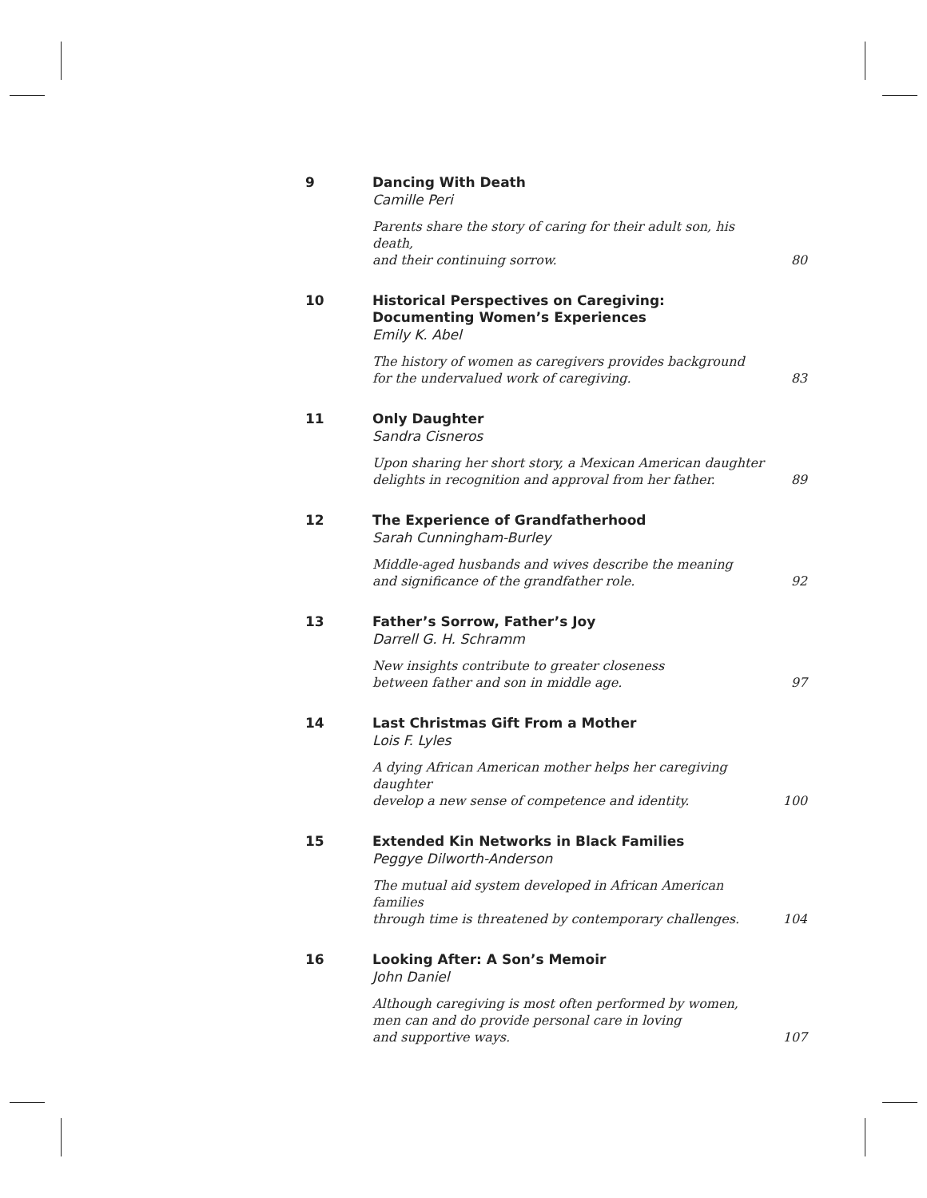9
Dancing With Death
Camille Peri
Parents share the story of caring for their adult son, his death,
and their continuing sorrow.
80
10
Historical Perspectives on Caregiving:
Documenting Women’s Experiences
Emily K. Abel
The history of women as caregivers provides background
for the undervalued work of caregiving.
83
11
Only Daughter
Sandra Cisneros
Upon sharing her short story, a Mexican American daughter
delights in recognition and approval from her father.
89
12
The Experience of Grandfatherhood
Sarah Cunningham-Burley
Middle-aged husbands and wives describe the meaning
and significance of the grandfather role.
92
13
Father’s Sorrow, Father’s Joy
Darrell G. H. Schramm
New insights contribute to greater closeness
between father and son in middle age.
97
14
Last Christmas Gift From a Mother
Lois F. Lyles
A dying African American mother helps her caregiving daughter
develop a new sense of competence and identity.
100
15
Extended Kin Networks in Black Families
Peggye Dilworth-Anderson
The mutual aid system developed in African American families
through time is threatened by contemporary challenges.
104
16
Looking After: A Son’s Memoir
John Daniel
Although caregiving is most often performed by women,
men can and do provide personal care in loving
and supportive ways.
107